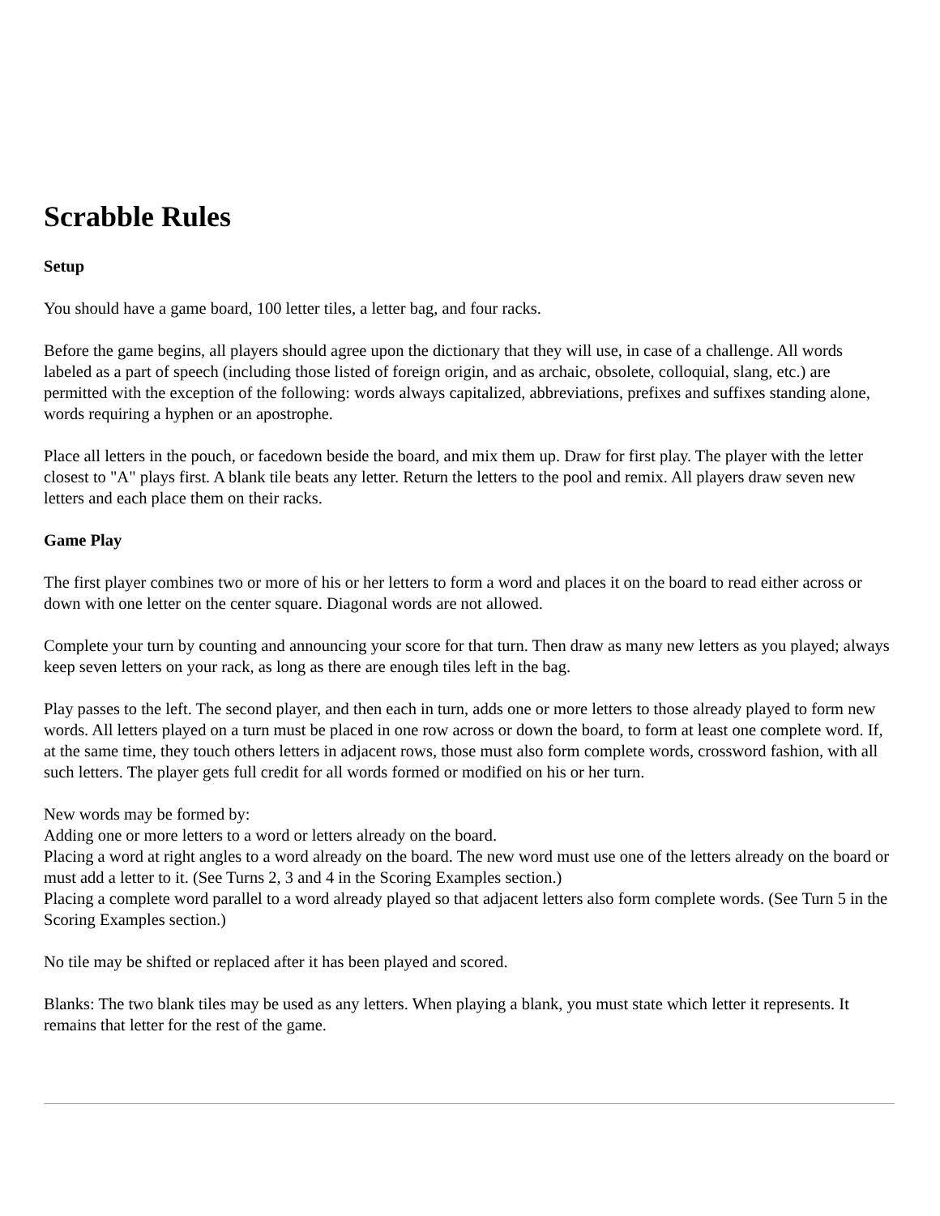Scrabble Rules
Setup
You should have a game board, 100 letter tiles, a letter bag, and four racks.
Before the game begins, all players should agree upon the dictionary that they will use, in case of a challenge. All words labeled as a part of speech (including those listed of foreign origin, and as archaic, obsolete, colloquial, slang, etc.) are permitted with the exception of the following: words always capitalized, abbreviations, prefixes and suffixes standing alone, words requiring a hyphen or an apostrophe.
Place all letters in the pouch, or facedown beside the board, and mix them up. Draw for first play. The player with the letter closest to "A" plays first. A blank tile beats any letter. Return the letters to the pool and remix. All players draw seven new letters and each place them on their racks.
Game Play
The first player combines two or more of his or her letters to form a word and places it on the board to read either across or down with one letter on the center square. Diagonal words are not allowed.
Complete your turn by counting and announcing your score for that turn. Then draw as many new letters as you played; always keep seven letters on your rack, as long as there are enough tiles left in the bag.
Play passes to the left. The second player, and then each in turn, adds one or more letters to those already played to form new words. All letters played on a turn must be placed in one row across or down the board, to form at least one complete word. If, at the same time, they touch others letters in adjacent rows, those must also form complete words, crossword fashion, with all such letters. The player gets full credit for all words formed or modified on his or her turn.
New words may be formed by:
Adding one or more letters to a word or letters already on the board.
Placing a word at right angles to a word already on the board. The new word must use one of the letters already on the board or must add a letter to it. (See Turns 2, 3 and 4 in the Scoring Examples section.)
Placing a complete word parallel to a word already played so that adjacent letters also form complete words. (See Turn 5 in the Scoring Examples section.)
No tile may be shifted or replaced after it has been played and scored.
Blanks: The two blank tiles may be used as any letters. When playing a blank, you must state which letter it represents. It remains that letter for the rest of the game.